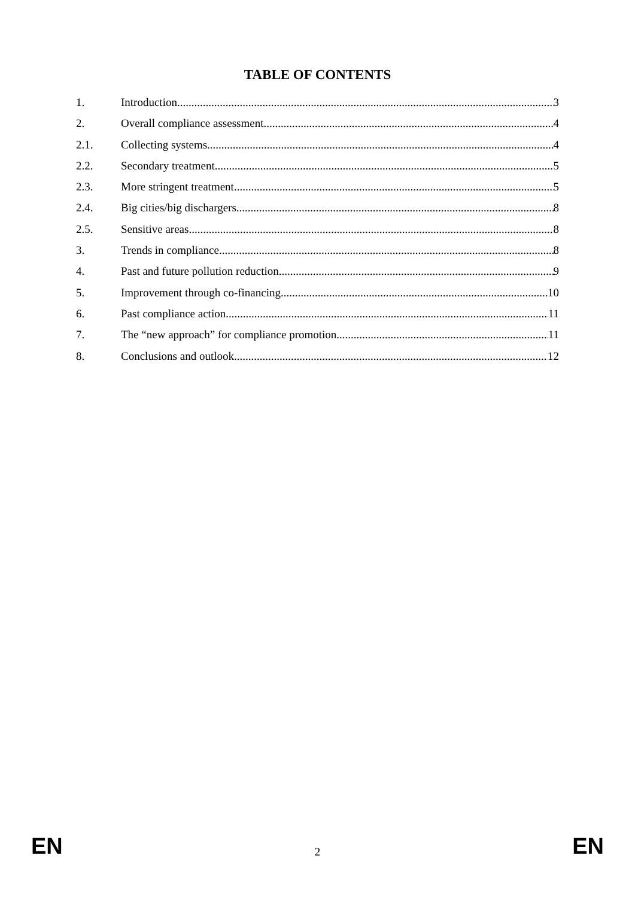TABLE OF CONTENTS
1. Introduction 3
2. Overall compliance assessment 4
2.1. Collecting systems 4
2.2. Secondary treatment 5
2.3. More stringent treatment 5
2.4. Big cities/big dischargers 8
2.5. Sensitive areas 8
3. Trends in compliance 8
4. Past and future pollution reduction 9
5. Improvement through co-financing 10
6. Past compliance action 11
7. The “new approach” for compliance promotion 11
8. Conclusions and outlook 12
EN 2 EN